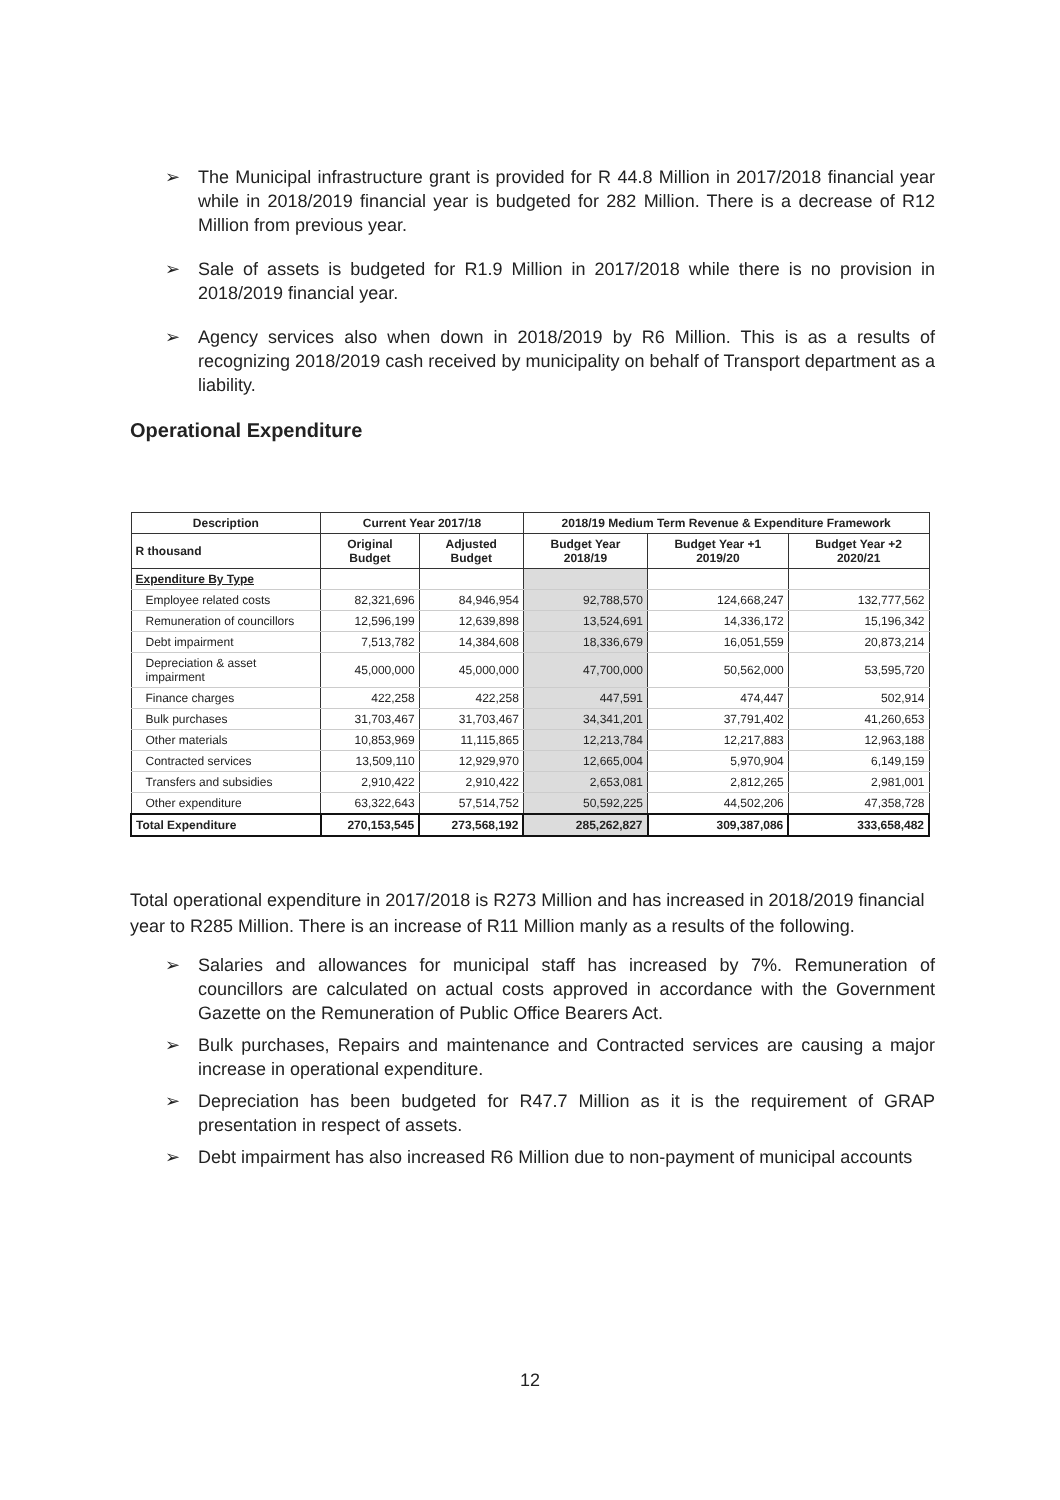➢ The Municipal infrastructure grant is provided for R 44.8 Million in 2017/2018 financial year while in 2018/2019 financial year is budgeted for 282 Million. There is a decrease of R12 Million from previous year.
➢ Sale of assets is budgeted for R1.9 Million in 2017/2018 while there is no provision in 2018/2019 financial year.
➢ Agency services also when down in 2018/2019 by R6 Million. This is as a results of recognizing 2018/2019 cash received by municipality on behalf of Transport department as a liability.
Operational Expenditure
| Description | Current Year 2017/18 | | 2018/19 Medium Term Revenue & Expenditure Framework | | |
| --- | --- | --- | --- | --- | --- |
| R thousand | Original Budget | Adjusted Budget | Budget Year 2018/19 | Budget Year +1 2019/20 | Budget Year +2 2020/21 |
| Expenditure By Type | | | | | |
| Employee related costs | 82,321,696 | 84,946,954 | 92,788,570 | 124,668,247 | 132,777,562 |
| Remuneration of councillors | 12,596,199 | 12,639,898 | 13,524,691 | 14,336,172 | 15,196,342 |
| Debt impairment | 7,513,782 | 14,384,608 | 18,336,679 | 16,051,559 | 20,873,214 |
| Depreciation & asset impairment | 45,000,000 | 45,000,000 | 47,700,000 | 50,562,000 | 53,595,720 |
| Finance charges | 422,258 | 422,258 | 447,591 | 474,447 | 502,914 |
| Bulk purchases | 31,703,467 | 31,703,467 | 34,341,201 | 37,791,402 | 41,260,653 |
| Other materials | 10,853,969 | 11,115,865 | 12,213,784 | 12,217,883 | 12,963,188 |
| Contracted services | 13,509,110 | 12,929,970 | 12,665,004 | 5,970,904 | 6,149,159 |
| Transfers and subsidies | 2,910,422 | 2,910,422 | 2,653,081 | 2,812,265 | 2,981,001 |
| Other expenditure | 63,322,643 | 57,514,752 | 50,592,225 | 44,502,206 | 47,358,728 |
| Total Expenditure | 270,153,545 | 273,568,192 | 285,262,827 | 309,387,086 | 333,658,482 |
Total operational expenditure in 2017/2018 is R273 Million and has increased in 2018/2019 financial year to R285 Million. There is an increase of R11 Million manly as a results of the following.
➢ Salaries and allowances for municipal staff has increased by 7%. Remuneration of councillors are calculated on actual costs approved in accordance with the Government Gazette on the Remuneration of Public Office Bearers Act.
➢ Bulk purchases, Repairs and maintenance and Contracted services are causing a major increase in operational expenditure.
➢ Depreciation has been budgeted for R47.7 Million as it is the requirement of GRAP presentation in respect of assets.
➢ Debt impairment has also increased R6 Million due to non-payment of municipal accounts
12